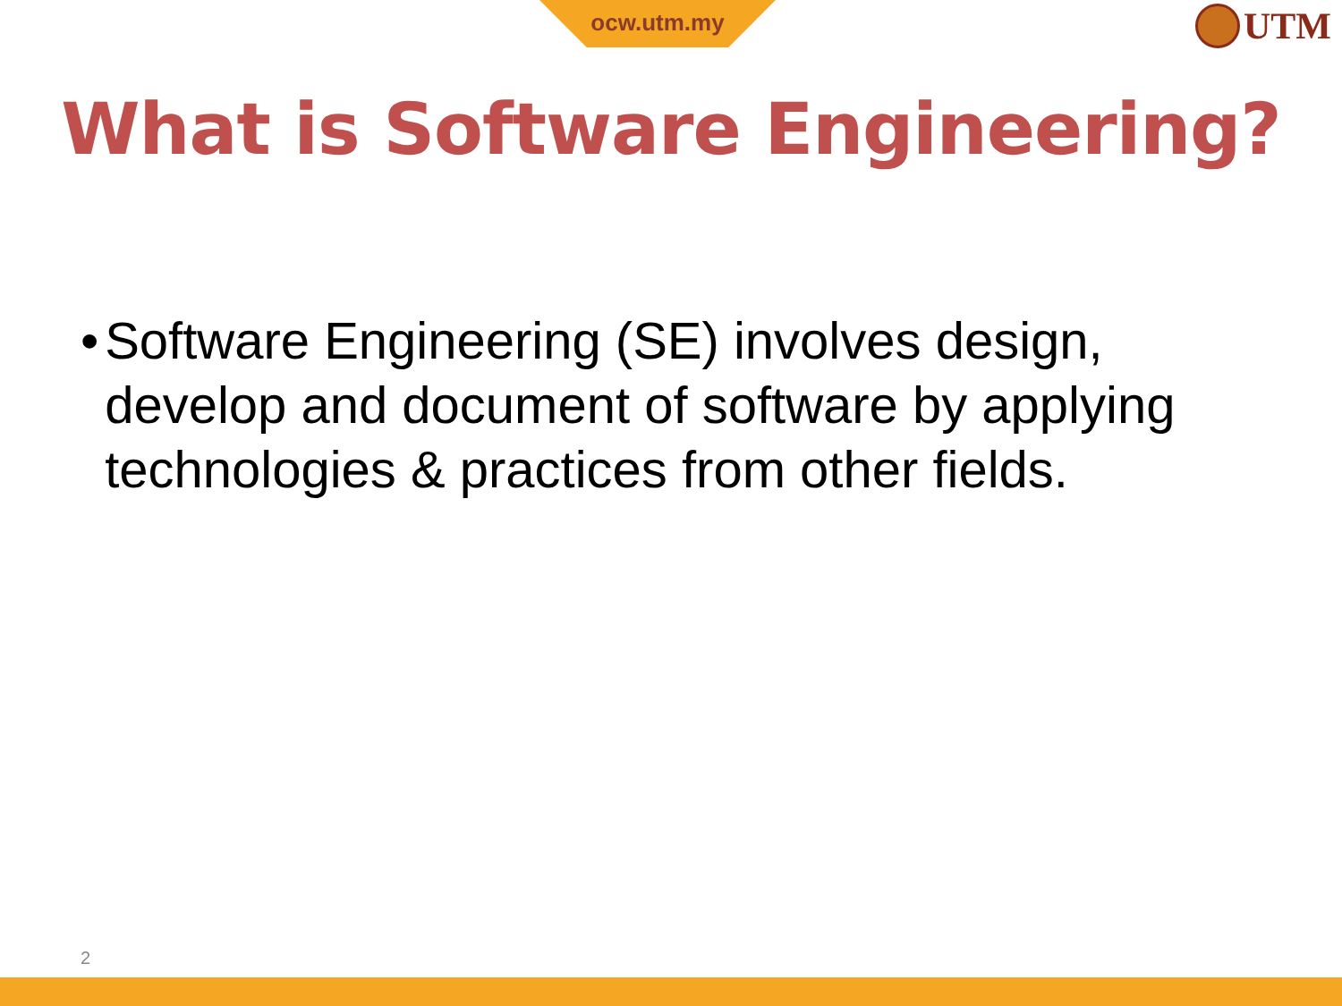ocw.utm.my UTM
What is Software Engineering?
• Software Engineering (SE) involves design, develop and document of software by applying technologies & practices from other fields.
2